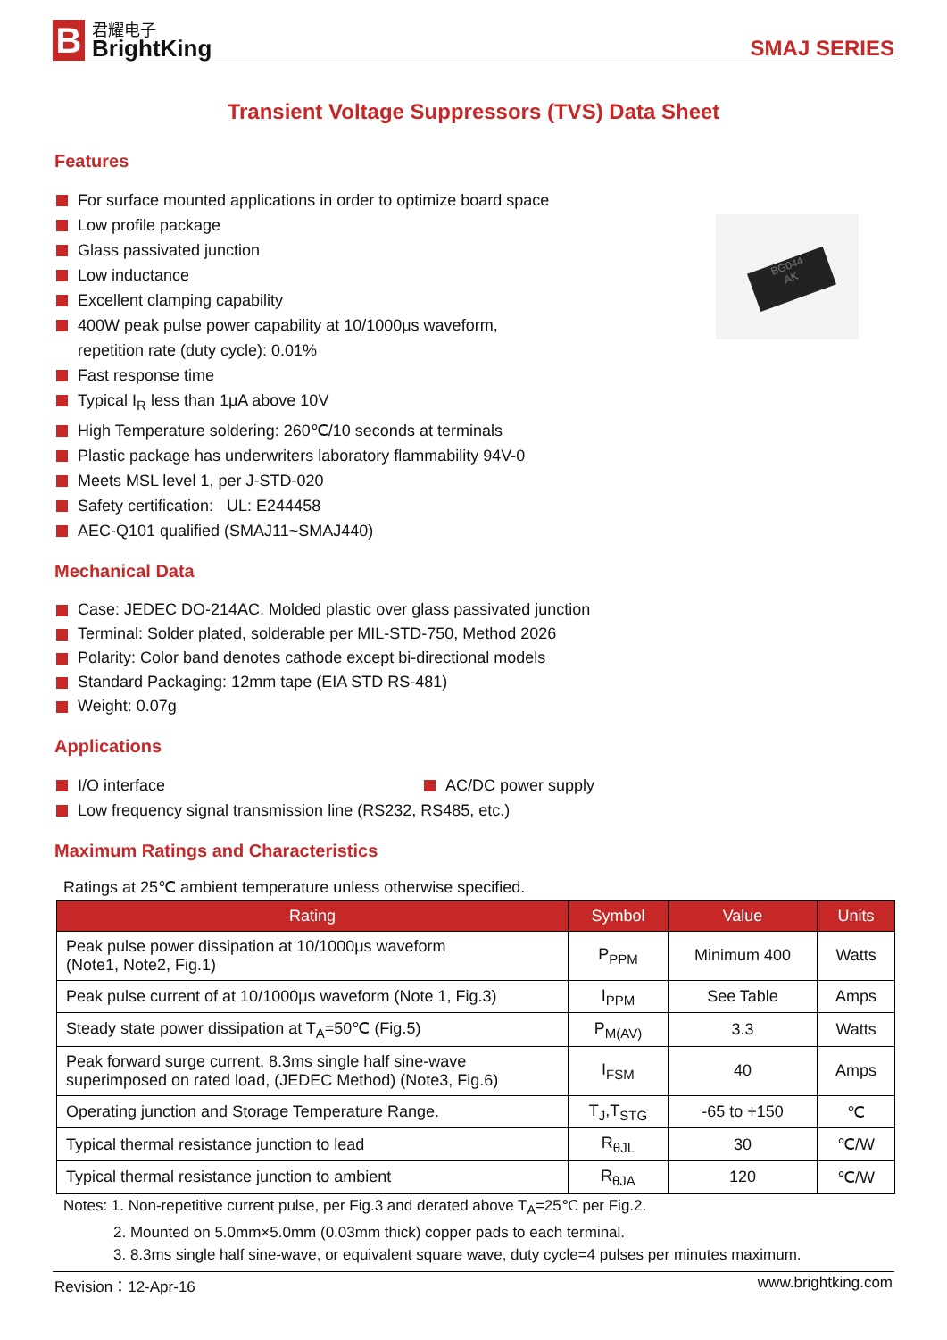B
君耀电子
BrightKing
SMAJ SERIES
Transient Voltage Suppressors (TVS) Data Sheet
Features
BG044
AK
For surface mounted applications in order to optimize board space
Low profile package
Glass passivated junction
Low inductance
Excellent clamping capability
400W peak pulse power capability at 10/1000μs waveform,
repetition rate (duty cycle): 0.01%
Fast response time
Typical I<sub>R</sub> less than 1μA above 10V
High Temperature soldering: 260℃/10 seconds at terminals
Plastic package has underwriters laboratory flammability 94V-0
Meets MSL level 1, per J-STD-020
Safety certification: UL: E244458
AEC-Q101 qualified (SMAJ11~SMAJ440)
Mechanical Data
Case: JEDEC DO-214AC. Molded plastic over glass passivated junction
Terminal: Solder plated, solderable per MIL-STD-750, Method 2026
Polarity: Color band denotes cathode except bi-directional models
Standard Packaging: 12mm tape (EIA STD RS-481)
Weight: 0.07g
Applications
I/O interface
AC/DC power supply
Low frequency signal transmission line (RS232, RS485, etc.)
Maximum Ratings and Characteristics
Ratings at 25℃ ambient temperature unless otherwise specified.
| Rating | Symbol | Value | Units |
| --- | --- | --- | --- |
| Peak pulse power dissipation at 10/1000μs waveform (Note1, Note2, Fig.1) | P<sub>PPM</sub> | Minimum 400 | Watts |
| Peak pulse current of at 10/1000μs waveform (Note 1, Fig.3) | I<sub>PPM</sub> | See Table | Amps |
| Steady state power dissipation at T<sub>A</sub>=50℃ (Fig.5) | P<sub>M(AV)</sub> | 3.3 | Watts |
| Peak forward surge current, 8.3ms single half sine-wave superimposed on rated load, (JEDEC Method) (Note3, Fig.6) | I<sub>FSM</sub> | 40 | Amps |
| Operating junction and Storage Temperature Range. | T<sub>J</sub>,T<sub>STG</sub> | -65 to +150 | ℃ |
| Typical thermal resistance junction to lead | R<sub>θJL</sub> | 30 | ℃/W |
| Typical thermal resistance junction to ambient | R<sub>θJA</sub> | 120 | ℃/W |
Notes: 1. Non-repetitive current pulse, per Fig.3 and derated above T<sub>A</sub>=25℃ per Fig.2.
2. Mounted on 5.0mm×5.0mm (0.03mm thick) copper pads to each terminal.
3. 8.3ms single half sine-wave, or equivalent square wave, duty cycle=4 pulses per minutes maximum.
Revision：12-Apr-16 www.brightking.com